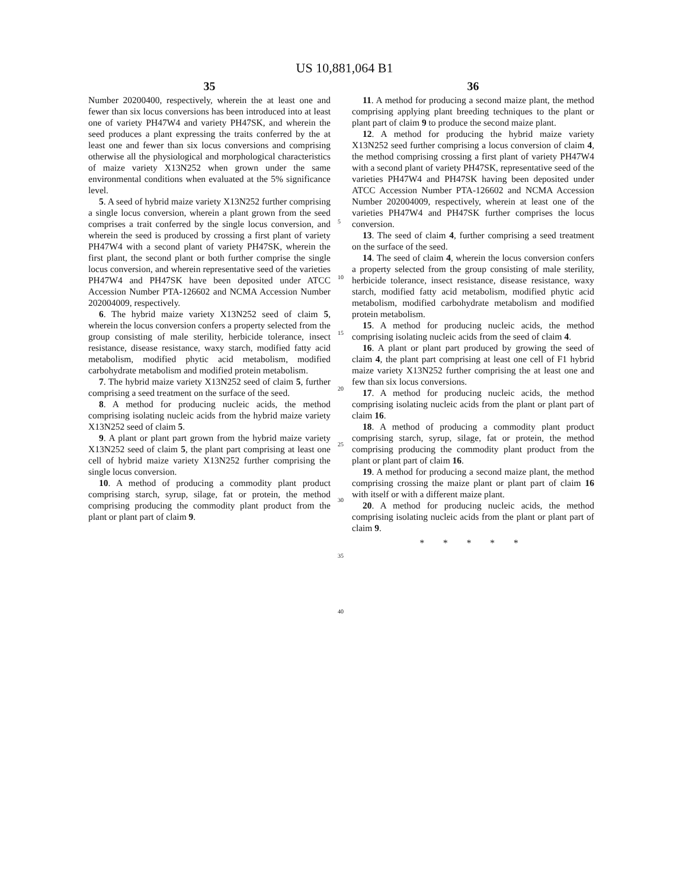US 10,881,064 B1
35
Number 20200400, respectively, wherein the at least one and fewer than six locus conversions has been introduced into at least one of variety PH47W4 and variety PH47SK, and wherein the seed produces a plant expressing the traits conferred by the at least one and fewer than six locus conversions and comprising otherwise all the physiological and morphological characteristics of maize variety X13N252 when grown under the same environmental conditions when evaluated at the 5% significance level.
5. A seed of hybrid maize variety X13N252 further comprising a single locus conversion, wherein a plant grown from the seed comprises a trait conferred by the single locus conversion, and wherein the seed is produced by crossing a first plant of variety PH47W4 with a second plant of variety PH47SK, wherein the first plant, the second plant or both further comprise the single locus conversion, and wherein representative seed of the varieties PH47W4 and PH47SK have been deposited under ATCC Accession Number PTA-126602 and NCMA Accession Number 202004009, respectively.
6. The hybrid maize variety X13N252 seed of claim 5, wherein the locus conversion confers a property selected from the group consisting of male sterility, herbicide tolerance, insect resistance, disease resistance, waxy starch, modified fatty acid metabolism, modified phytic acid metabolism, modified carbohydrate metabolism and modified protein metabolism.
7. The hybrid maize variety X13N252 seed of claim 5, further comprising a seed treatment on the surface of the seed.
8. A method for producing nucleic acids, the method comprising isolating nucleic acids from the hybrid maize variety X13N252 seed of claim 5.
9. A plant or plant part grown from the hybrid maize variety X13N252 seed of claim 5, the plant part comprising at least one cell of hybrid maize variety X13N252 further comprising the single locus conversion.
10. A method of producing a commodity plant product comprising starch, syrup, silage, fat or protein, the method comprising producing the commodity plant product from the plant or plant part of claim 9.
5
10
15
20
25
30
35
40
36
11. A method for producing a second maize plant, the method comprising applying plant breeding techniques to the plant or plant part of claim 9 to produce the second maize plant.
12. A method for producing the hybrid maize variety X13N252 seed further comprising a locus conversion of claim 4, the method comprising crossing a first plant of variety PH47W4 with a second plant of variety PH47SK, representative seed of the varieties PH47W4 and PH47SK having been deposited under ATCC Accession Number PTA-126602 and NCMA Accession Number 202004009, respectively, wherein at least one of the varieties PH47W4 and PH47SK further comprises the locus conversion.
13. The seed of claim 4, further comprising a seed treatment on the surface of the seed.
14. The seed of claim 4, wherein the locus conversion confers a property selected from the group consisting of male sterility, herbicide tolerance, insect resistance, disease resistance, waxy starch, modified fatty acid metabolism, modified phytic acid metabolism, modified carbohydrate metabolism and modified protein metabolism.
15. A method for producing nucleic acids, the method comprising isolating nucleic acids from the seed of claim 4.
16. A plant or plant part produced by growing the seed of claim 4, the plant part comprising at least one cell of F1 hybrid maize variety X13N252 further comprising the at least one and few than six locus conversions.
17. A method for producing nucleic acids, the method comprising isolating nucleic acids from the plant or plant part of claim 16.
18. A method of producing a commodity plant product comprising starch, syrup, silage, fat or protein, the method comprising producing the commodity plant product from the plant or plant part of claim 16.
19. A method for producing a second maize plant, the method comprising crossing the maize plant or plant part of claim 16 with itself or with a different maize plant.
20. A method for producing nucleic acids, the method comprising isolating nucleic acids from the plant or plant part of claim 9.
* * * * *